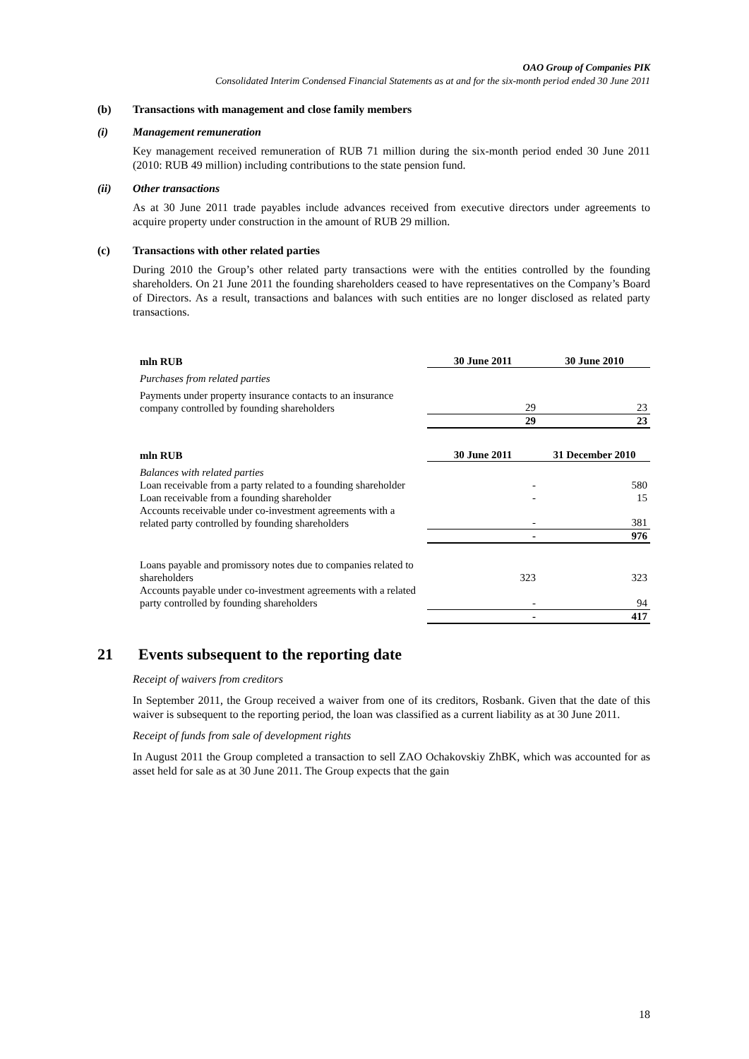OAO Group of Companies PIK
Consolidated Interim Condensed Financial Statements as at and for the six-month period ended 30 June 2011
(b) Transactions with management and close family members
(i) Management remuneration
Key management received remuneration of RUB 71 million during the six-month period ended 30 June 2011 (2010: RUB 49 million) including contributions to the state pension fund.
(ii) Other transactions
As at 30 June 2011 trade payables include advances received from executive directors under agreements to acquire property under construction in the amount of RUB 29 million.
(c) Transactions with other related parties
During 2010 the Group’s other related party transactions were with the entities controlled by the founding shareholders. On 21 June 2011 the founding shareholders ceased to have representatives on the Company’s Board of Directors. As a result, transactions and balances with such entities are no longer disclosed as related party transactions.
| mln RUB | 30 June 2011 | 30 June 2010 |
| --- | --- | --- |
| Purchases from related parties | | |
| Payments under property insurance contacts to an insurance company controlled by founding shareholders | 29 | 23 |
| | 29 | 23 |
| mln RUB | 30 June 2011 | 31 December 2010 |
| --- | --- | --- |
| Balances with related parties | | |
| Loan receivable from a party related to a founding shareholder | - | 580 |
| Loan receivable from a founding shareholder | - | 15 |
| Accounts receivable under co-investment agreements with a related party controlled by founding shareholders | - | 381 |
| | - | 976 |
| Loans payable and promissory notes due to companies related to shareholders | 323 | 323 |
| Accounts payable under co-investment agreements with a related party controlled by founding shareholders | - | 94 |
| | - | 417 |
21 Events subsequent to the reporting date
Receipt of waivers from creditors
In September 2011, the Group received a waiver from one of its creditors, Rosbank. Given that the date of this waiver is subsequent to the reporting period, the loan was classified as a current liability as at 30 June 2011.
Receipt of funds from sale of development rights
In August 2011 the Group completed a transaction to sell ZAO Ochakovskiy ZhBK, which was accounted for as asset held for sale as at 30 June 2011. The Group expects that the gain
18